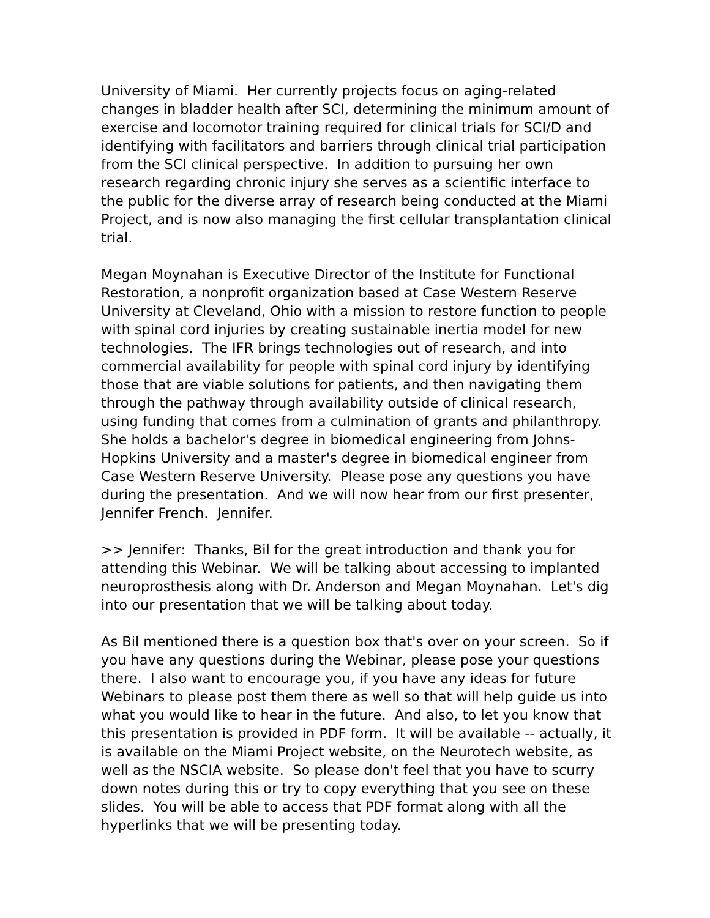University of Miami. Her currently projects focus on aging-related changes in bladder health after SCI, determining the minimum amount of exercise and locomotor training required for clinical trials for SCI/D and identifying with facilitators and barriers through clinical trial participation from the SCI clinical perspective. In addition to pursuing her own research regarding chronic injury she serves as a scientific interface to the public for the diverse array of research being conducted at the Miami Project, and is now also managing the first cellular transplantation clinical trial.
Megan Moynahan is Executive Director of the Institute for Functional Restoration, a nonprofit organization based at Case Western Reserve University at Cleveland, Ohio with a mission to restore function to people with spinal cord injuries by creating sustainable inertia model for new technologies. The IFR brings technologies out of research, and into commercial availability for people with spinal cord injury by identifying those that are viable solutions for patients, and then navigating them through the pathway through availability outside of clinical research, using funding that comes from a culmination of grants and philanthropy. She holds a bachelor's degree in biomedical engineering from Johns-Hopkins University and a master's degree in biomedical engineer from Case Western Reserve University. Please pose any questions you have during the presentation. And we will now hear from our first presenter, Jennifer French. Jennifer.
>> Jennifer: Thanks, Bil for the great introduction and thank you for attending this Webinar. We will be talking about accessing to implanted neuroprosthesis along with Dr. Anderson and Megan Moynahan. Let's dig into our presentation that we will be talking about today.
As Bil mentioned there is a question box that's over on your screen. So if you have any questions during the Webinar, please pose your questions there. I also want to encourage you, if you have any ideas for future Webinars to please post them there as well so that will help guide us into what you would like to hear in the future. And also, to let you know that this presentation is provided in PDF form. It will be available -- actually, it is available on the Miami Project website, on the Neurotech website, as well as the NSCIA website. So please don't feel that you have to scurry down notes during this or try to copy everything that you see on these slides. You will be able to access that PDF format along with all the hyperlinks that we will be presenting today.